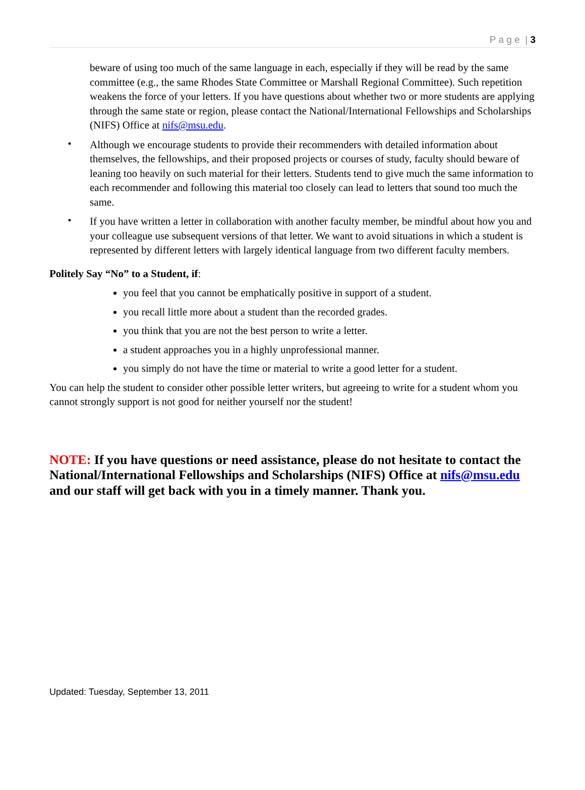P a g e | 3
beware of using too much of the same language in each, especially if they will be read by the same committee (e.g., the same Rhodes State Committee or Marshall Regional Committee). Such repetition weakens the force of your letters. If you have questions about whether two or more students are applying through the same state or region, please contact the National/International Fellowships and Scholarships (NIFS) Office at nifs@msu.edu.
•
Although we encourage students to provide their recommenders with detailed information about themselves, the fellowships, and their proposed projects or courses of study, faculty should beware of leaning too heavily on such material for their letters. Students tend to give much the same information to each recommender and following this material too closely can lead to letters that sound too much the same.
•
If you have written a letter in collaboration with another faculty member, be mindful about how you and your colleague use subsequent versions of that letter. We want to avoid situations in which a student is represented by different letters with largely identical language from two different faculty members.
Politely Say “No” to a Student, if:
you feel that you cannot be emphatically positive in support of a student.
you recall little more about a student than the recorded grades.
you think that you are not the best person to write a letter.
a student approaches you in a highly unprofessional manner.
you simply do not have the time or material to write a good letter for a student.
You can help the student to consider other possible letter writers, but agreeing to write for a student whom you cannot strongly support is not good for neither yourself nor the student!
NOTE: If you have questions or need assistance, please do not hesitate to contact the National/International Fellowships and Scholarships (NIFS) Office at nifs@msu.edu and our staff will get back with you in a timely manner. Thank you.
Updated: Tuesday, September 13, 2011